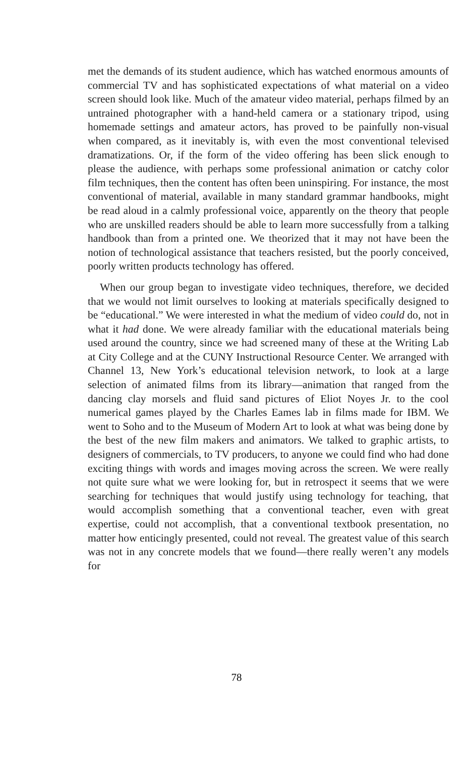met the demands of its student audience, which has watched enormous amounts of commercial TV and has sophisticated expectations of what material on a video screen should look like. Much of the amateur video material, perhaps filmed by an untrained photographer with a hand-held camera or a stationary tripod, using homemade settings and amateur actors, has proved to be painfully non-visual when compared, as it inevitably is, with even the most conventional televised dramatizations. Or, if the form of the video offering has been slick enough to please the audience, with perhaps some professional animation or catchy color film techniques, then the content has often been uninspiring. For instance, the most conventional of material, available in many standard grammar handbooks, might be read aloud in a calmly professional voice, apparently on the theory that people who are unskilled readers should be able to learn more successfully from a talking handbook than from a printed one. We theorized that it may not have been the notion of technological assistance that teachers resisted, but the poorly conceived, poorly written products technology has offered.
When our group began to investigate video techniques, therefore, we decided that we would not limit ourselves to looking at materials specifically designed to be “educational.” We were interested in what the medium of video could do, not in what it had done. We were already familiar with the educational materials being used around the country, since we had screened many of these at the Writing Lab at City College and at the CUNY Instructional Resource Center. We arranged with Channel 13, New York’s educational television network, to look at a large selection of animated films from its library—animation that ranged from the dancing clay morsels and fluid sand pictures of Eliot Noyes Jr. to the cool numerical games played by the Charles Eames lab in films made for IBM. We went to Soho and to the Museum of Modern Art to look at what was being done by the best of the new film makers and animators. We talked to graphic artists, to designers of commercials, to TV producers, to anyone we could find who had done exciting things with words and images moving across the screen. We were really not quite sure what we were looking for, but in retrospect it seems that we were searching for techniques that would justify using technology for teaching, that would accomplish something that a conventional teacher, even with great expertise, could not accomplish, that a conventional textbook presentation, no matter how enticingly presented, could not reveal. The greatest value of this search was not in any concrete models that we found—there really weren’t any models for
78